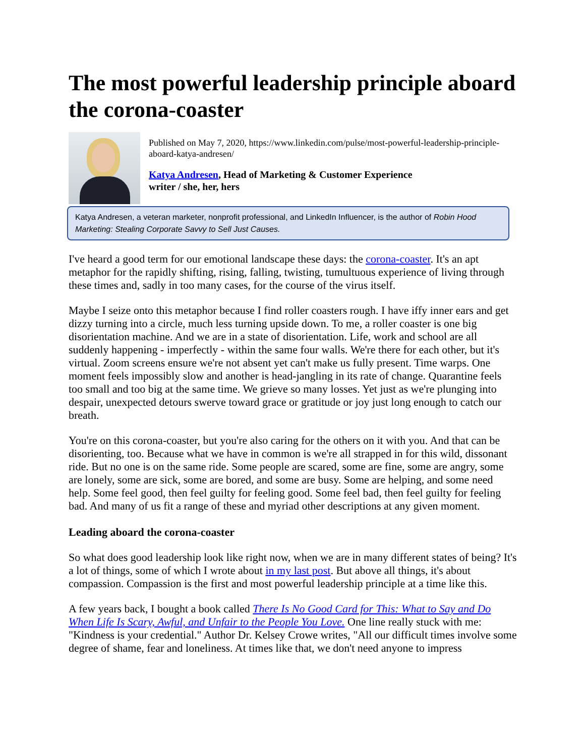The most powerful leadership principle aboard the corona-coaster
Published on May 7, 2020, https://www.linkedin.com/pulse/most-powerful-leadership-principle-aboard-katya-andresen/
Katya Andresen, Head of Marketing & Customer Experience
writer / she, her, hers
Katya Andresen, a veteran marketer, nonprofit professional, and LinkedIn Influencer, is the author of Robin Hood Marketing: Stealing Corporate Savvy to Sell Just Causes.
I've heard a good term for our emotional landscape these days: the corona-coaster. It's an apt metaphor for the rapidly shifting, rising, falling, twisting, tumultuous experience of living through these times and, sadly in too many cases, for the course of the virus itself.
Maybe I seize onto this metaphor because I find roller coasters rough. I have iffy inner ears and get dizzy turning into a circle, much less turning upside down. To me, a roller coaster is one big disorientation machine. And we are in a state of disorientation. Life, work and school are all suddenly happening - imperfectly - within the same four walls. We're there for each other, but it's virtual. Zoom screens ensure we're not absent yet can't make us fully present. Time warps. One moment feels impossibly slow and another is head-jangling in its rate of change. Quarantine feels too small and too big at the same time. We grieve so many losses. Yet just as we're plunging into despair, unexpected detours swerve toward grace or gratitude or joy just long enough to catch our breath.
You're on this corona-coaster, but you're also caring for the others on it with you. And that can be disorienting, too. Because what we have in common is we're all strapped in for this wild, dissonant ride. But no one is on the same ride. Some people are scared, some are fine, some are angry, some are lonely, some are sick, some are bored, and some are busy. Some are helping, and some need help. Some feel good, then feel guilty for feeling good. Some feel bad, then feel guilty for feeling bad. And many of us fit a range of these and myriad other descriptions at any given moment.
Leading aboard the corona-coaster
So what does good leadership look like right now, when we are in many different states of being? It's a lot of things, some of which I wrote about in my last post. But above all things, it's about compassion. Compassion is the first and most powerful leadership principle at a time like this.
A few years back, I bought a book called There Is No Good Card for This: What to Say and Do When Life Is Scary, Awful, and Unfair to the People You Love. One line really stuck with me: "Kindness is your credential." Author Dr. Kelsey Crowe writes, "All our difficult times involve some degree of shame, fear and loneliness. At times like that, we don't need anyone to impress